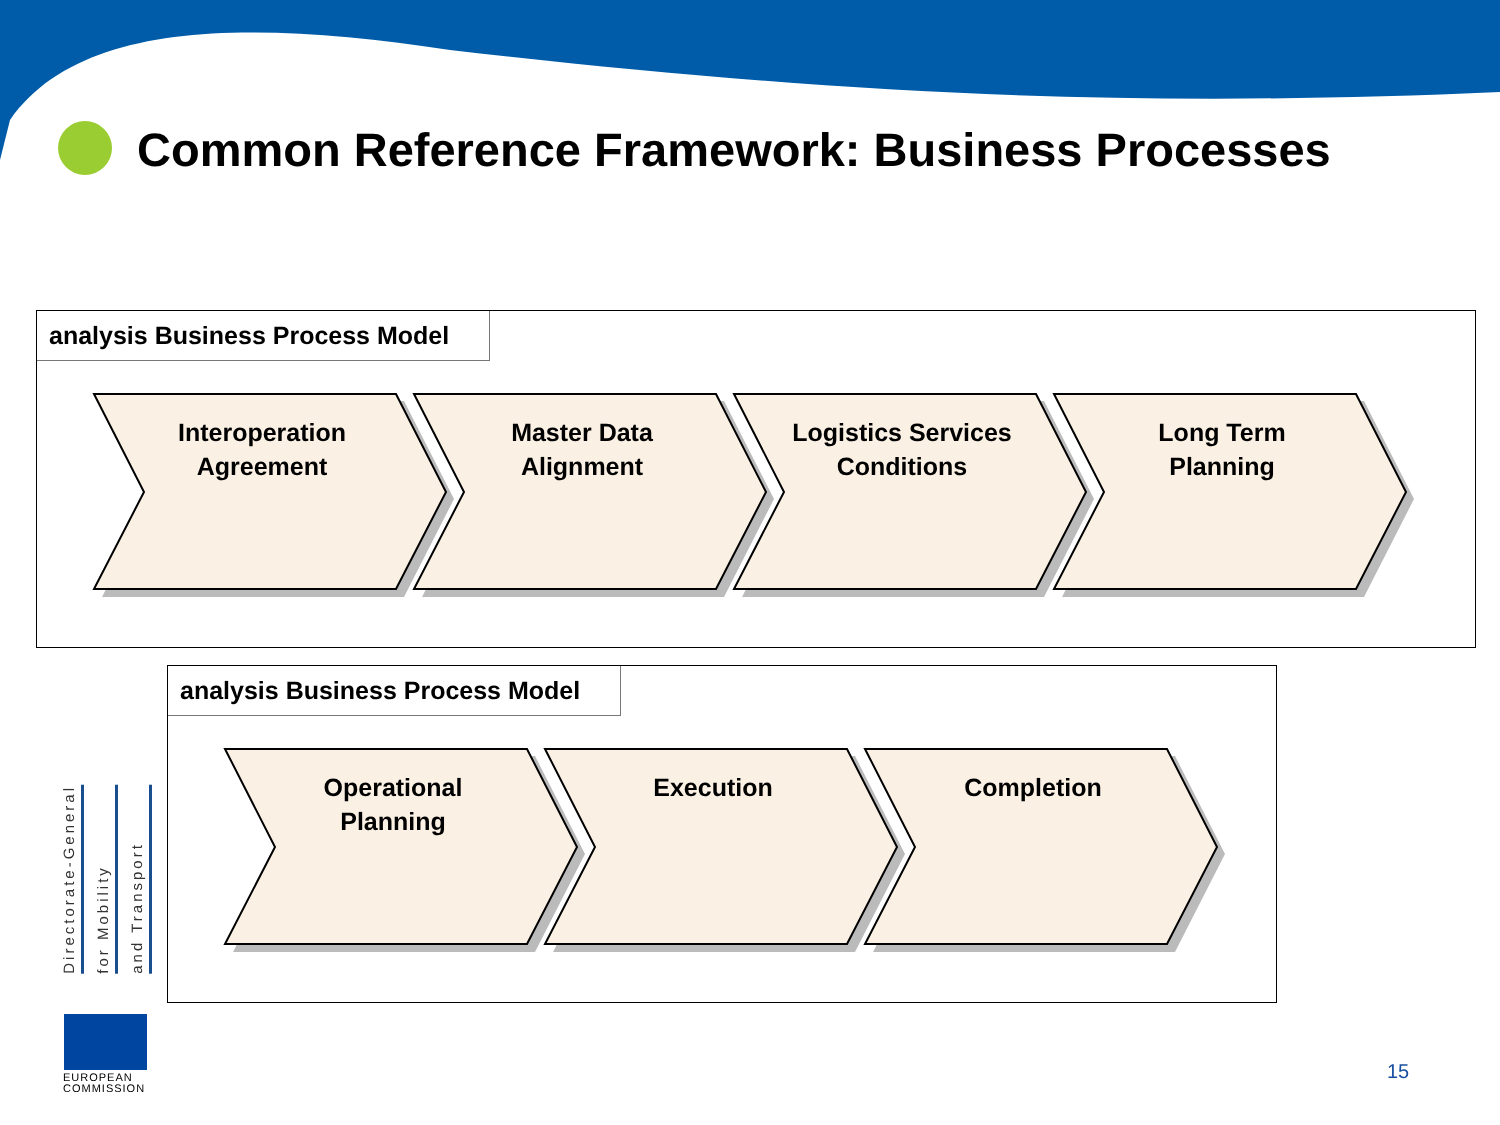Common Reference Framework: Business Processes
analysis Business Process Model
Interoperation
Agreement
Master Data
Alignment
Logistics Services
Conditions
Long Term
Planning
analysis Business Process Model
Operational
Planning
Execution Completion
Directorate-General for Mobility and Transport
EUROPEAN
COMMISSION
15